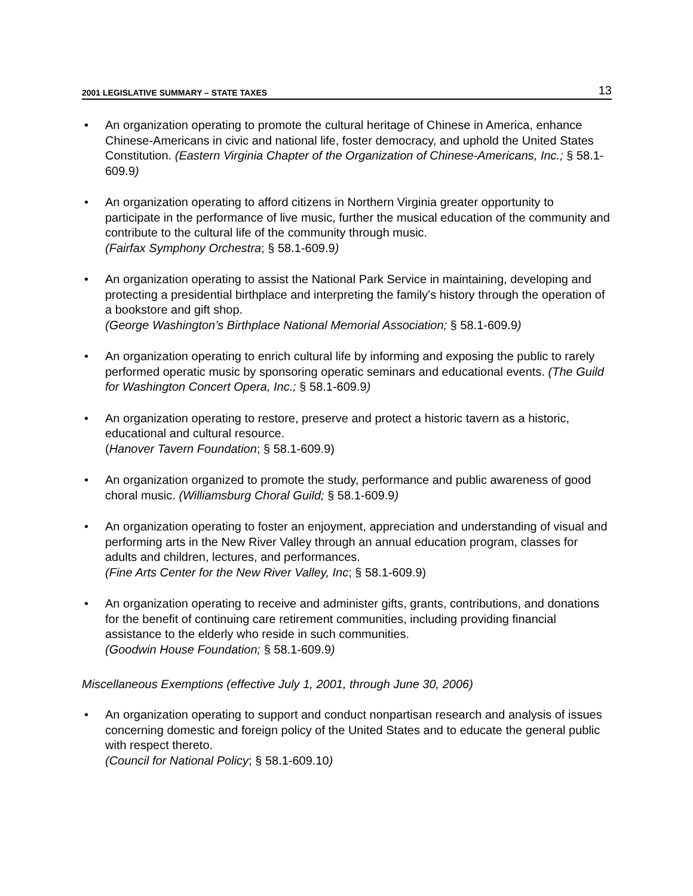2001 LEGISLATIVE SUMMARY – STATE TAXES 13
• An organization operating to promote the cultural heritage of Chinese in America, enhance Chinese-Americans in civic and national life, foster democracy, and uphold the United States Constitution. (Eastern Virginia Chapter of the Organization of Chinese-Americans, Inc.; § 58.1-609.9)
• An organization operating to afford citizens in Northern Virginia greater opportunity to participate in the performance of live music, further the musical education of the community and contribute to the cultural life of the community through music.
(Fairfax Symphony Orchestra; § 58.1-609.9)
• An organization operating to assist the National Park Service in maintaining, developing and protecting a presidential birthplace and interpreting the family's history through the operation of a bookstore and gift shop.
(George Washington’s Birthplace National Memorial Association; § 58.1-609.9)
• An organization operating to enrich cultural life by informing and exposing the public to rarely performed operatic music by sponsoring operatic seminars and educational events. (The Guild for Washington Concert Opera, Inc.; § 58.1-609.9)
• An organization operating to restore, preserve and protect a historic tavern as a historic, educational and cultural resource.
(Hanover Tavern Foundation; § 58.1-609.9)
• An organization organized to promote the study, performance and public awareness of good choral music. (Williamsburg Choral Guild; § 58.1-609.9)
• An organization operating to foster an enjoyment, appreciation and understanding of visual and performing arts in the New River Valley through an annual education program, classes for adults and children, lectures, and performances.
(Fine Arts Center for the New River Valley, Inc; § 58.1-609.9)
• An organization operating to receive and administer gifts, grants, contributions, and donations for the benefit of continuing care retirement communities, including providing financial assistance to the elderly who reside in such communities.
(Goodwin House Foundation; § 58.1-609.9)
Miscellaneous Exemptions (effective July 1, 2001, through June 30, 2006)
• An organization operating to support and conduct nonpartisan research and analysis of issues concerning domestic and foreign policy of the United States and to educate the general public with respect thereto.
(Council for National Policy; § 58.1-609.10)